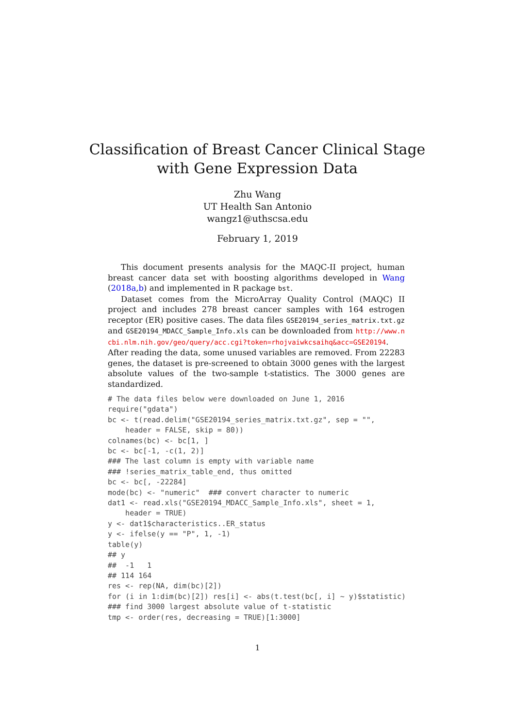Classification of Breast Cancer Clinical Stage with Gene Expression Data
Zhu Wang
UT Health San Antonio
wangz1@uthscsa.edu
February 1, 2019
This document presents analysis for the MAQC-II project, human breast cancer data set with boosting algorithms developed in Wang (2018a,b) and implemented in R package bst.
Dataset comes from the MicroArray Quality Control (MAQC) II project and includes 278 breast cancer samples with 164 estrogen receptor (ER) positive cases. The data files GSE20194_series_matrix.txt.gz and GSE20194_MDACC_Sample_Info.xls can be downloaded from http://www.ncbi.nlm.nih.gov/geo/query/acc.cgi?token=rhojvaiwkcsaihq&acc=GSE20194. After reading the data, some unused variables are removed. From 22283 genes, the dataset is pre-screened to obtain 3000 genes with the largest absolute values of the two-sample t-statistics. The 3000 genes are standardized.
# The data files below were downloaded on June 1, 2016
require("gdata")
bc <- t(read.delim("GSE20194_series_matrix.txt.gz", sep = "",
    header = FALSE, skip = 80))
colnames(bc) <- bc[1, ]
bc <- bc[-1, -c(1, 2)]
### The last column is empty with variable name
### !series_matrix_table_end, thus omitted
bc <- bc[, -22284]
mode(bc) <- "numeric"  ### convert character to numeric
dat1 <- read.xls("GSE20194_MDACC_Sample_Info.xls", sheet = 1,
    header = TRUE)
y <- dat1$characteristics..ER_status
y <- ifelse(y == "P", 1, -1)
table(y)
## y
##  -1   1
## 114 164
res <- rep(NA, dim(bc)[2])
for (i in 1:dim(bc)[2]) res[i] <- abs(t.test(bc[, i] ~ y)$statistic)
### find 3000 largest absolute value of t-statistic
tmp <- order(res, decreasing = TRUE)[1:3000]
1